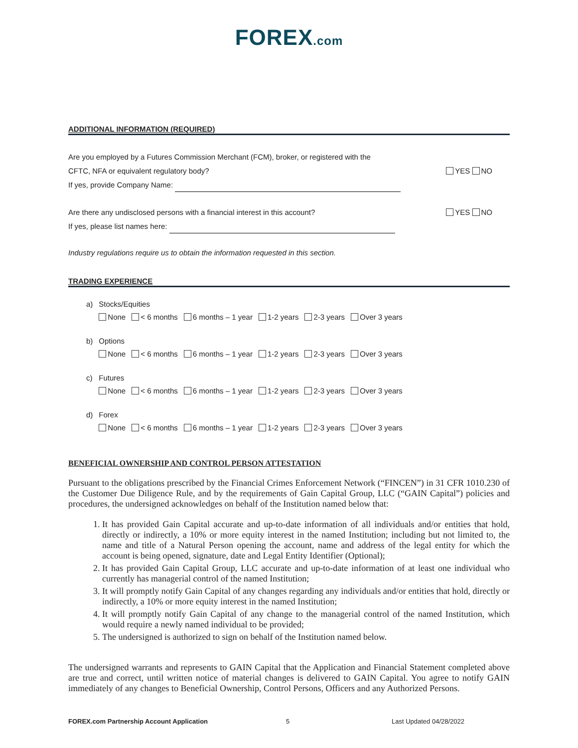FOREX.com
ADDITIONAL INFORMATION (REQUIRED)
Are you employed by a Futures Commission Merchant (FCM), broker, or registered with the
CFTC, NFA or equivalent regulatory body? YES NO
If yes, provide Company Name:
Are there any undisclosed persons with a financial interest in this account? YES NO
If yes, please list names here:
Industry regulations require us to obtain the information requested in this section.
TRADING EXPERIENCE
| a) | Stocks/Equities | | | | | |
| | None | < 6 months | 6 months – 1 year | 1-2 years | 2-3 years | Over 3 years |
| b) | Options | | | | | |
| | None | < 6 months | 6 months – 1 year | 1-2 years | 2-3 years | Over 3 years |
| c) | Futures | | | | | |
| | None | < 6 months | 6 months – 1 year | 1-2 years | 2-3 years | Over 3 years |
| d) | Forex | | | | | |
| | None | < 6 months | 6 months – 1 year | 1-2 years | 2-3 years | Over 3 years |
BENEFICIAL OWNERSHIP AND CONTROL PERSON ATTESTATION
Pursuant to the obligations prescribed by the Financial Crimes Enforcement Network (“FINCEN”) in 31 CFR 1010.230 of the Customer Due Diligence Rule, and by the requirements of Gain Capital Group, LLC (“GAIN Capital”) policies and procedures, the undersigned acknowledges on behalf of the Institution named below that:
1. It has provided Gain Capital accurate and up-to-date information of all individuals and/or entities that hold, directly or indirectly, a 10% or more equity interest in the named Institution; including but not limited to, the name and title of a Natural Person opening the account, name and address of the legal entity for which the account is being opened, signature, date and Legal Entity Identifier (Optional);
2. It has provided Gain Capital Group, LLC accurate and up-to-date information of at least one individual who currently has managerial control of the named Institution;
3. It will promptly notify Gain Capital of any changes regarding any individuals and/or entities that hold, directly or indirectly, a 10% or more equity interest in the named Institution;
4. It will promptly notify Gain Capital of any change to the managerial control of the named Institution, which would require a newly named individual to be provided;
5. The undersigned is authorized to sign on behalf of the Institution named below.
The undersigned warrants and represents to GAIN Capital that the Application and Financial Statement completed above are true and correct, until written notice of material changes is delivered to GAIN Capital. You agree to notify GAIN immediately of any changes to Beneficial Ownership, Control Persons, Officers and any Authorized Persons.
FOREX.com Partnership Account Application 5 Last Updated 04/28/2022